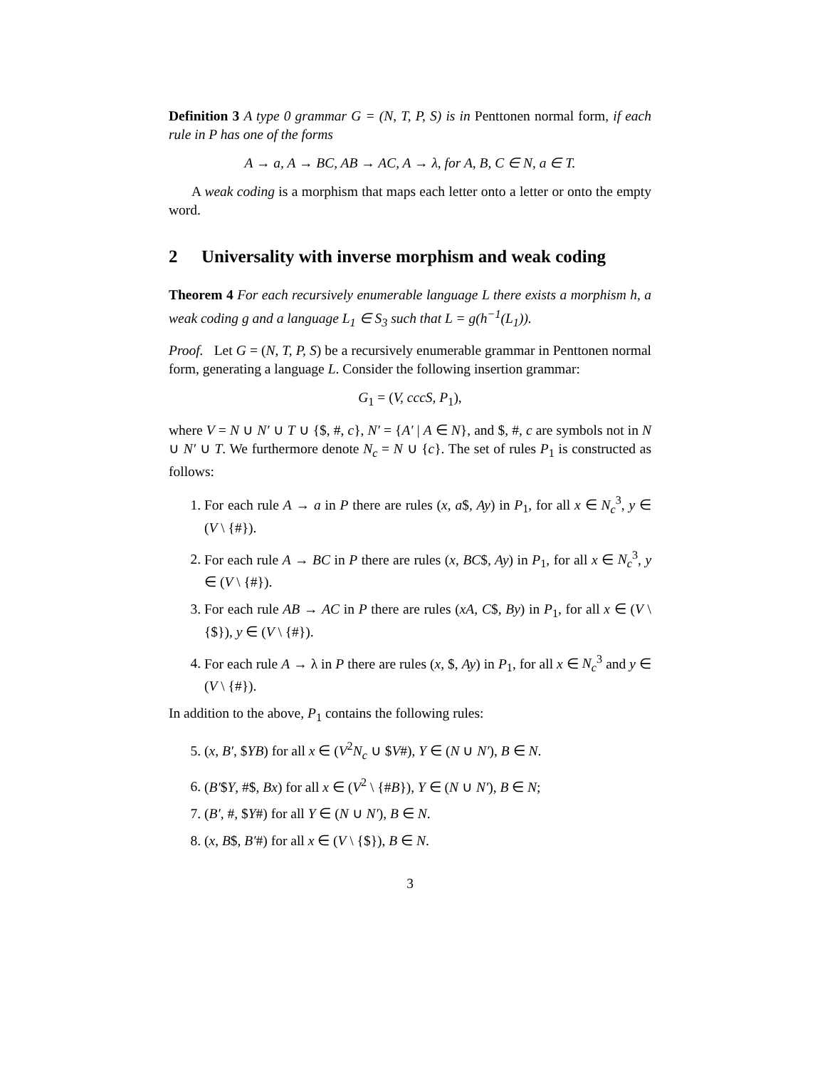Definition 3 A type 0 grammar G = (N, T, P, S) is in Penttonen normal form, if each rule in P has one of the forms
A → a, A → BC, AB → AC, A → λ, for A, B, C ∈ N, a ∈ T.
A weak coding is a morphism that maps each letter onto a letter or onto the empty word.
2 Universality with inverse morphism and weak coding
Theorem 4 For each recursively enumerable language L there exists a morphism h, a weak coding g and a language L<sub>1</sub> ∈ S<sub>3</sub> such that L = g(h<sup>−1</sup>(L<sub>1</sub>)).
Proof. Let G = (N, T, P, S) be a recursively enumerable grammar in Penttonen normal form, generating a language L. Consider the following insertion grammar:
G<sub>1</sub> = (V, cccS, P<sub>1</sub>),
where V = N ∪ N′ ∪ T ∪ {$, #, c}, N′ = {A′ | A ∈ N}, and $, #, c are symbols not in N ∪ N′ ∪ T. We furthermore denote N<sub>c</sub> = N ∪ {c}. The set of rules P<sub>1</sub> is constructed as follows:
1. For each rule A → a in P there are rules (x, a$, Ay) in P<sub>1</sub>, for all x ∈ N<sub>c</sub><sup>3</sup>, y ∈ (V \ {#}).
2. For each rule A → BC in P there are rules (x, BC$, Ay) in P<sub>1</sub>, for all x ∈ N<sub>c</sub><sup>3</sup>, y ∈ (V \ {#}).
3. For each rule AB → AC in P there are rules (xA, C$, By) in P<sub>1</sub>, for all x ∈ (V \ {$}), y ∈ (V \ {#}).
4. For each rule A → λ in P there are rules (x, $, Ay) in P<sub>1</sub>, for all x ∈ N<sub>c</sub><sup>3</sup> and y ∈ (V \ {#}).
In addition to the above, P<sub>1</sub> contains the following rules:
5. (x, B′, $YB) for all x ∈ (V<sup>2</sup>N<sub>c</sub> ∪ $V#), Y ∈ (N ∪ N′), B ∈ N.
6. (B′$Y, #$, Bx) for all x ∈ (V<sup>2</sup> \ {#B}), Y ∈ (N ∪ N′), B ∈ N;
7. (B′, #, $Y#) for all Y ∈ (N ∪ N′), B ∈ N.
8. (x, B$, B′#) for all x ∈ (V \ {$}), B ∈ N.
3